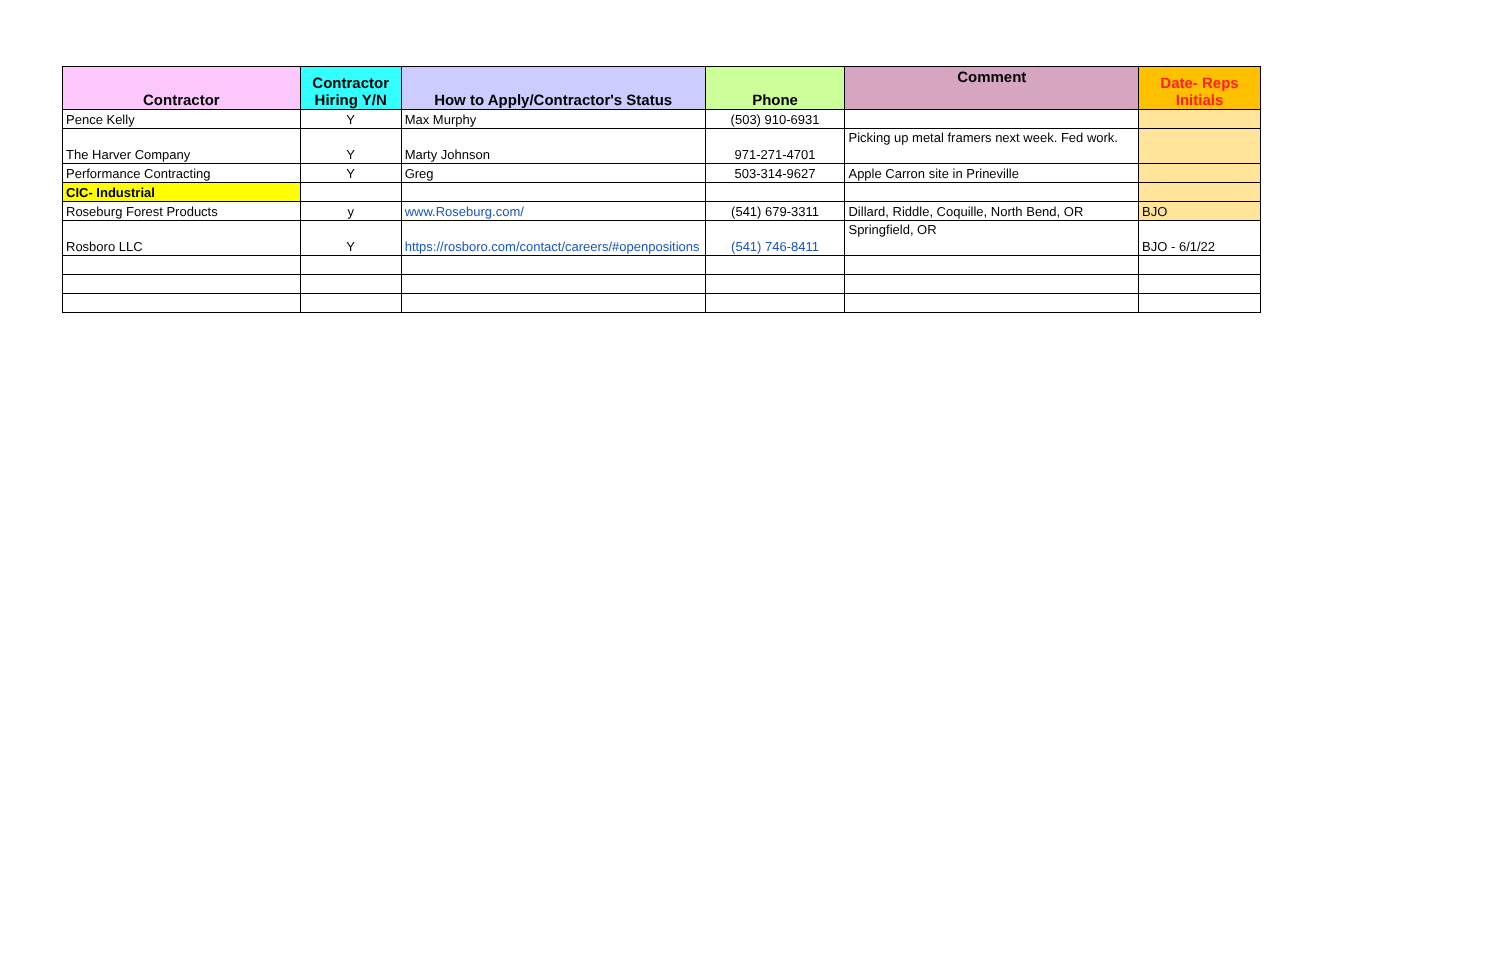| Contractor | Contractor Hiring Y/N | How to Apply/Contractor's Status | Phone | Comment | Date- Reps Initials |
| --- | --- | --- | --- | --- | --- |
| Pence Kelly | Y | Max Murphy | (503) 910-6931 | | |
| The Harver Company | Y | Marty Johnson | 971-271-4701 | Picking up metal framers next week. Fed work. | |
| Performance Contracting | Y | Greg | 503-314-9627 | Apple Carron site in Prineville | |
| CIC- Industrial | | | | | |
| Roseburg Forest Products | y | www.Roseburg.com/ | (541) 679-3311 | Dillard, Riddle, Coquille, North Bend, OR | BJO |
| Rosboro LLC | Y | https://rosboro.com/contact/careers/#openpositions | (541) 746-8411 | Springfield, OR | BJO - 6/1/22 |